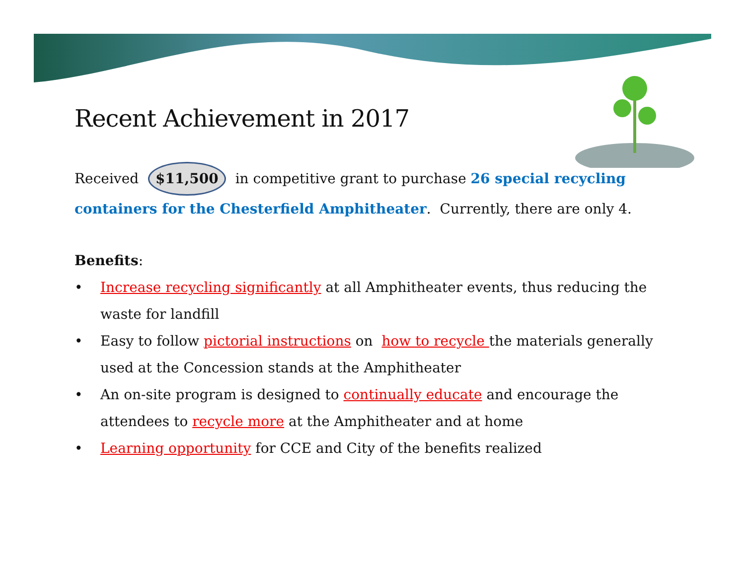Recent Achievement in 2017
Received $11,500 in competitive grant to purchase 26 special recycling containers for the Chesterfield Amphitheater. Currently, there are only 4.
Benefits:
• Increase recycling significantly at all Amphitheater events, thus reducing the waste for landfill
• Easy to follow pictorial instructions on how to recycle the materials generally used at the Concession stands at the Amphitheater
• An on-site program is designed to continually educate and encourage the attendees to recycle more at the Amphitheater and at home
• Learning opportunity for CCE and City of the benefits realized